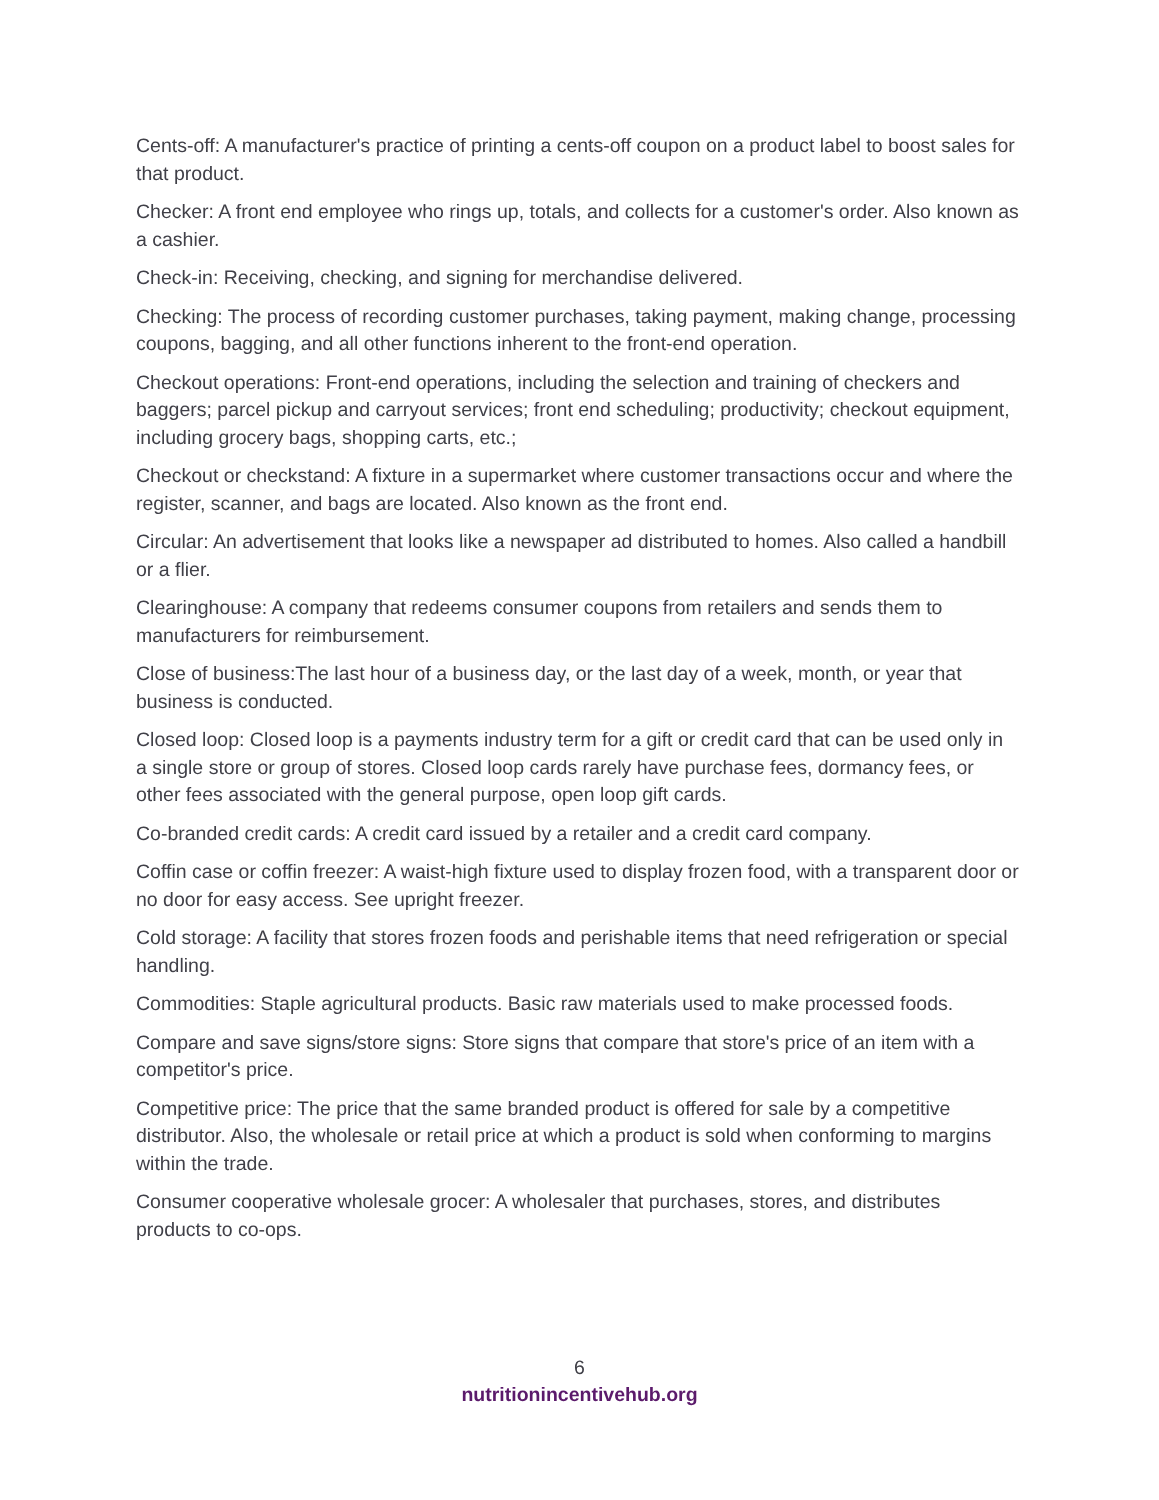Cents-off: A manufacturer's practice of printing a cents-off coupon on a product label to boost sales for that product.
Checker: A front end employee who rings up, totals, and collects for a customer's order. Also known as a cashier.
Check-in: Receiving, checking, and signing for merchandise delivered.
Checking: The process of recording customer purchases, taking payment, making change, processing coupons, bagging, and all other functions inherent to the front-end operation.
Checkout operations: Front-end operations, including the selection and training of checkers and baggers; parcel pickup and carryout services; front end scheduling; productivity; checkout equipment, including grocery bags, shopping carts, etc.;
Checkout or checkstand: A fixture in a supermarket where customer transactions occur and where the register, scanner, and bags are located. Also known as the front end.
Circular: An advertisement that looks like a newspaper ad distributed to homes. Also called a handbill or a flier.
Clearinghouse: A company that redeems consumer coupons from retailers and sends them to manufacturers for reimbursement.
Close of business:The last hour of a business day, or the last day of a week, month, or year that business is conducted.
Closed loop: Closed loop is a payments industry term for a gift or credit card that can be used only in a single store or group of stores. Closed loop cards rarely have purchase fees, dormancy fees, or other fees associated with the general purpose, open loop gift cards.
Co-branded credit cards: A credit card issued by a retailer and a credit card company.
Coffin case or coffin freezer: A waist-high fixture used to display frozen food, with a transparent door or no door for easy access. See upright freezer.
Cold storage: A facility that stores frozen foods and perishable items that need refrigeration or special handling.
Commodities: Staple agricultural products. Basic raw materials used to make processed foods.
Compare and save signs/store signs: Store signs that compare that store's price of an item with a competitor's price.
Competitive price: The price that the same branded product is offered for sale by a competitive distributor. Also, the wholesale or retail price at which a product is sold when conforming to margins within the trade.
Consumer cooperative wholesale grocer: A wholesaler that purchases, stores, and distributes products to co-ops.
6
nutritionincentivehub.org